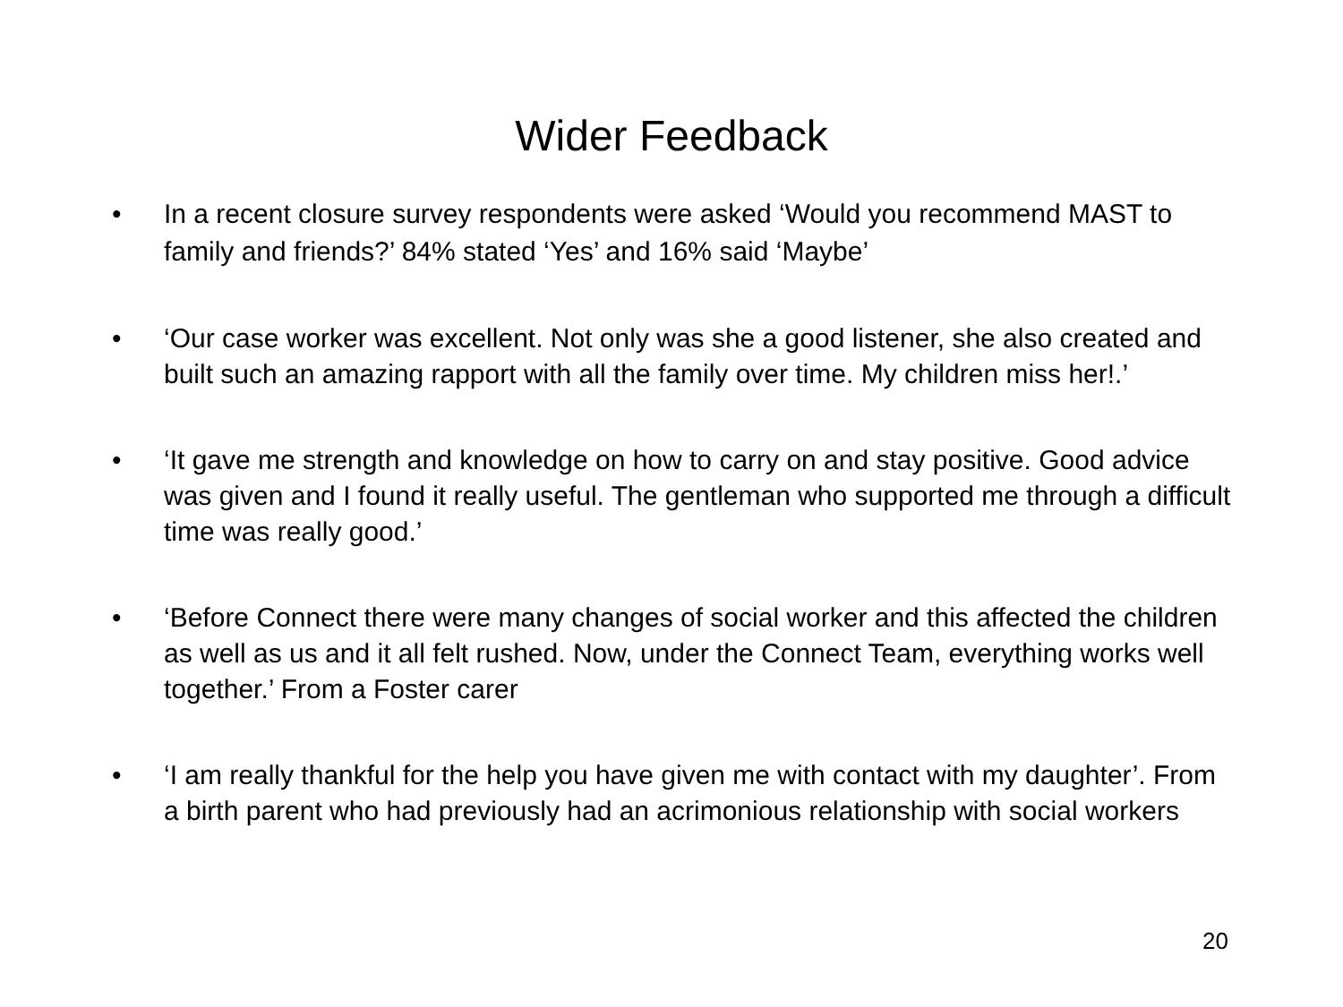Wider Feedback
• In a recent closure survey respondents were asked ‘Would you recommend MAST to family and friends?’ 84% stated ‘Yes’ and 16% said ‘Maybe’
• ‘Our case worker was excellent. Not only was she a good listener, she also created and built such an amazing rapport with all the family over time. My children miss her!.’
• ‘It gave me strength and knowledge on how to carry on and stay positive. Good advice was given and I found it really useful. The gentleman who supported me through a difficult time was really good.’
• ‘Before Connect there were many changes of social worker and this affected the children as well as us and it all felt rushed. Now, under the Connect Team, everything works well together.’ From a Foster carer
• ‘I am really thankful for the help you have given me with contact with my daughter’. From a birth parent who had previously had an acrimonious relationship with social workers
20